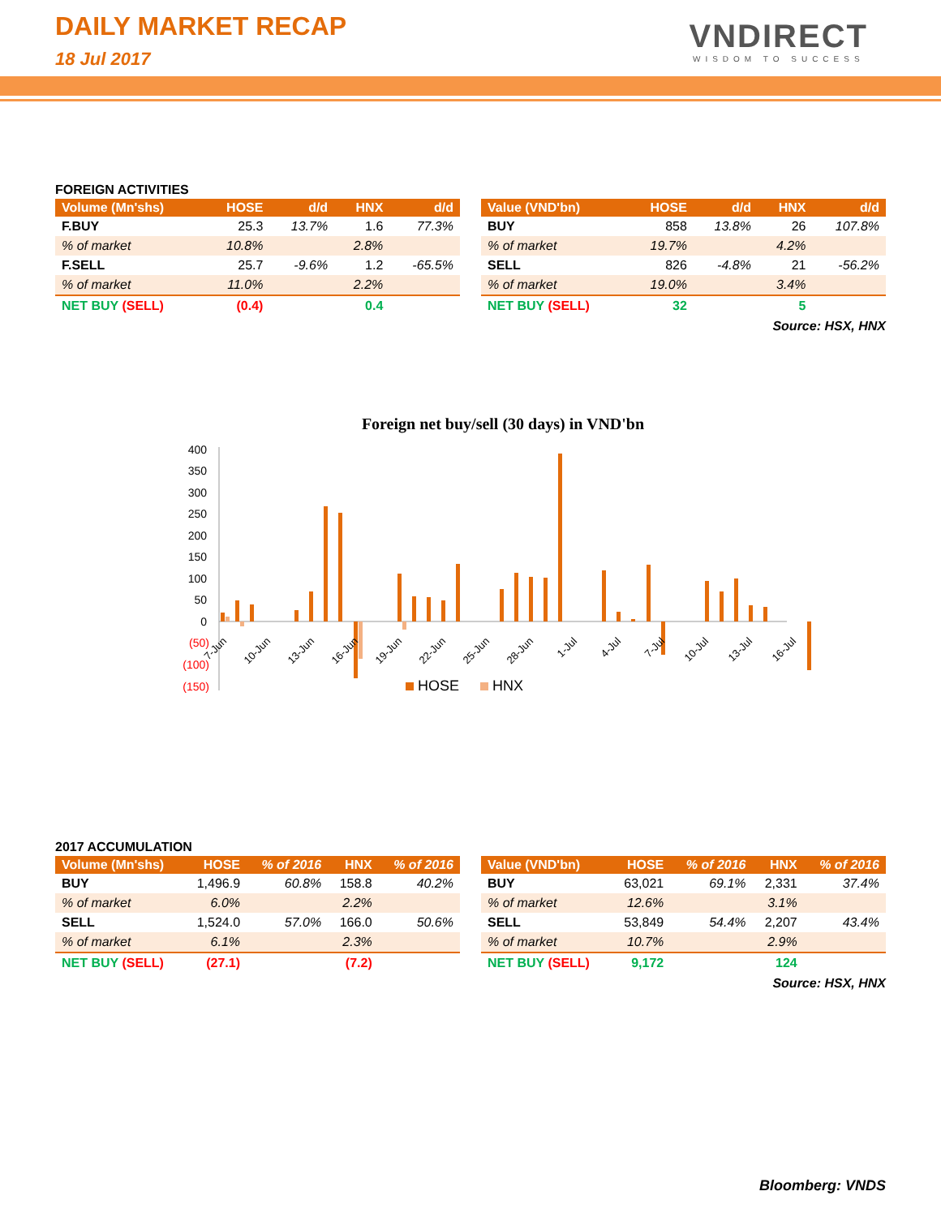DAILY MARKET RECAP
18 Jul 2017
VNDIRECT
WISDOM TO SUCCESS
FOREIGN ACTIVITIES
| Volume (Mn'shs) | HOSE | d/d | HNX | d/d |
| --- | --- | --- | --- | --- |
| F.BUY | 25.3 | 13.7% | 1.6 | 77.3% |
| % of market | 10.8% | | 2.8% | |
| F.SELL | 25.7 | -9.6% | 1.2 | -65.5% |
| % of market | 11.0% | | 2.2% | |
| NET BUY (SELL) | (0.4) | | 0.4 | |
| Value (VND'bn) | HOSE | d/d | HNX | d/d |
| --- | --- | --- | --- | --- |
| BUY | 858 | 13.8% | 26 | 107.8% |
| % of market | 19.7% | | 4.2% | |
| SELL | 826 | -4.8% | 21 | -56.2% |
| % of market | 19.0% | | 3.4% | |
| NET BUY (SELL) | 32 | | 5 | |
Source: HSX, HNX
Foreign net buy/sell (30 days) in VND'bn
400
350
300
250
200
150
100
50
0
(50)
(100)
(150)
7-Jun
10-Jun
13-Jun
16-Jun
19-Jun
22-Jun
25-Jun
28-Jun
1-Jul
4-Jul
7-Jul
10-Jul
13-Jul
16-Jul
HOSE
HNX
2017 ACCUMULATION
| Volume (Mn'shs) | HOSE | % of 2016 | HNX | % of 2016 |
| --- | --- | --- | --- | --- |
| BUY | 1,496.9 | 60.8% | 158.8 | 40.2% |
| % of market | 6.0% | | 2.2% | |
| SELL | 1,524.0 | 57.0% | 166.0 | 50.6% |
| % of market | 6.1% | | 2.3% | |
| NET BUY (SELL) | (27.1) | | (7.2) | |
| Value (VND'bn) | HOSE | % of 2016 | HNX | % of 2016 |
| --- | --- | --- | --- | --- |
| BUY | 63,021 | 69.1% | 2,331 | 37.4% |
| % of market | 12.6% | | 3.1% | |
| SELL | 53,849 | 54.4% | 2,207 | 43.4% |
| % of market | 10.7% | | 2.9% | |
| NET BUY (SELL) | 9,172 | | 124 | |
Source: HSX, HNX
Bloomberg: VNDS